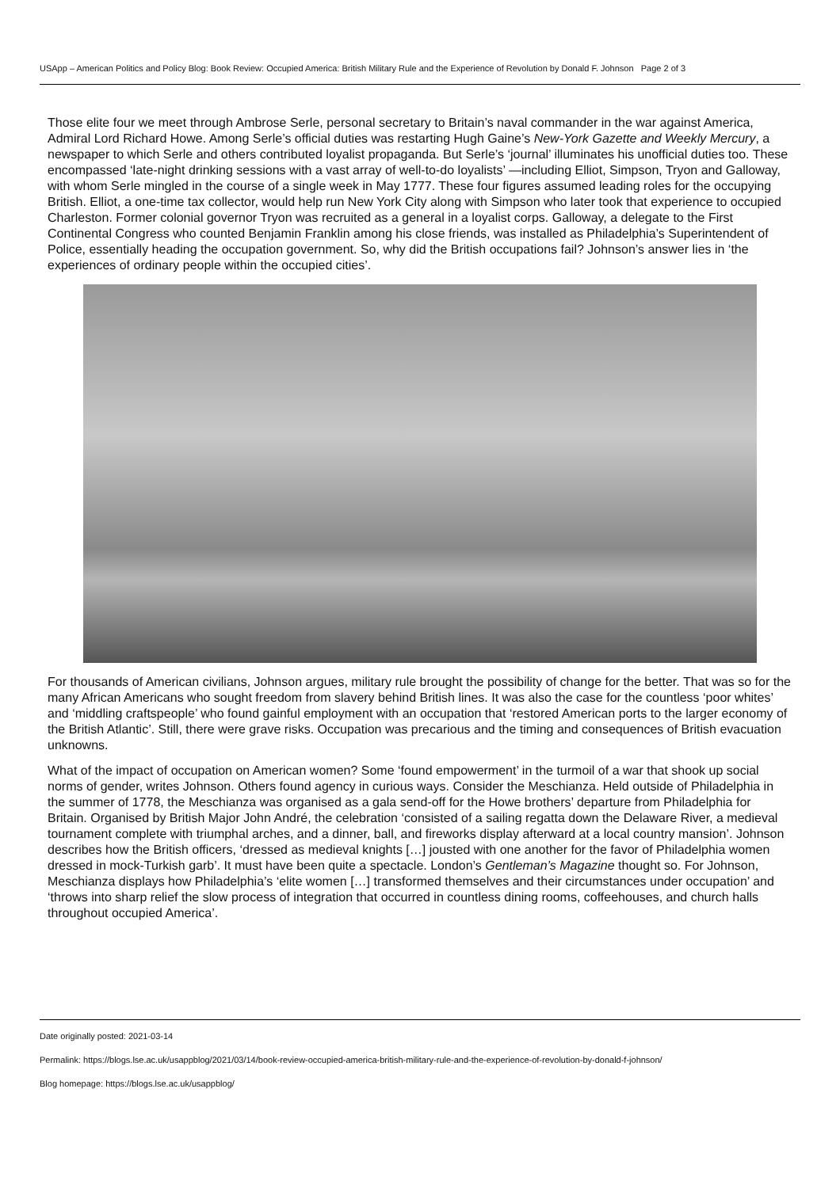USApp – American Politics and Policy Blog: Book Review: Occupied America: British Military Rule and the Experience of Revolution by Donald F. Johnson Page 2 of 3
Those elite four we meet through Ambrose Serle, personal secretary to Britain’s naval commander in the war against America, Admiral Lord Richard Howe. Among Serle’s official duties was restarting Hugh Gaine’s New-York Gazette and Weekly Mercury, a newspaper to which Serle and others contributed loyalist propaganda. But Serle’s ‘journal’ illuminates his unofficial duties too. These encompassed ‘late-night drinking sessions with a vast array of well-to-do loyalists’ —including Elliot, Simpson, Tryon and Galloway, with whom Serle mingled in the course of a single week in May 1777. These four figures assumed leading roles for the occupying British. Elliot, a one-time tax collector, would help run New York City along with Simpson who later took that experience to occupied Charleston. Former colonial governor Tryon was recruited as a general in a loyalist corps. Galloway, a delegate to the First Continental Congress who counted Benjamin Franklin among his close friends, was installed as Philadelphia’s Superintendent of Police, essentially heading the occupation government. So, why did the British occupations fail? Johnson’s answer lies in ‘the experiences of ordinary people within the occupied cities’.
For thousands of American civilians, Johnson argues, military rule brought the possibility of change for the better. That was so for the many African Americans who sought freedom from slavery behind British lines. It was also the case for the countless ‘poor whites’ and ‘middling craftspeople’ who found gainful employment with an occupation that ‘restored American ports to the larger economy of the British Atlantic’. Still, there were grave risks. Occupation was precarious and the timing and consequences of British evacuation unknowns.
What of the impact of occupation on American women? Some ‘found empowerment’ in the turmoil of a war that shook up social norms of gender, writes Johnson. Others found agency in curious ways. Consider the Meschianza. Held outside of Philadelphia in the summer of 1778, the Meschianza was organised as a gala send-off for the Howe brothers’ departure from Philadelphia for Britain. Organised by British Major John André, the celebration ‘consisted of a sailing regatta down the Delaware River, a medieval tournament complete with triumphal arches, and a dinner, ball, and fireworks display afterward at a local country mansion’. Johnson describes how the British officers, ‘dressed as medieval knights […] jousted with one another for the favor of Philadelphia women dressed in mock-Turkish garb’. It must have been quite a spectacle. London’s Gentleman’s Magazine thought so. For Johnson, Meschianza displays how Philadelphia’s ‘elite women […] transformed themselves and their circumstances under occupation’ and ‘throws into sharp relief the slow process of integration that occurred in countless dining rooms, coffeehouses, and church halls throughout occupied America’.
Date originally posted: 2021-03-14
Permalink: https://blogs.lse.ac.uk/usappblog/2021/03/14/book-review-occupied-america-british-military-rule-and-the-experience-of-revolution-by-donald-f-johnson/
Blog homepage: https://blogs.lse.ac.uk/usappblog/